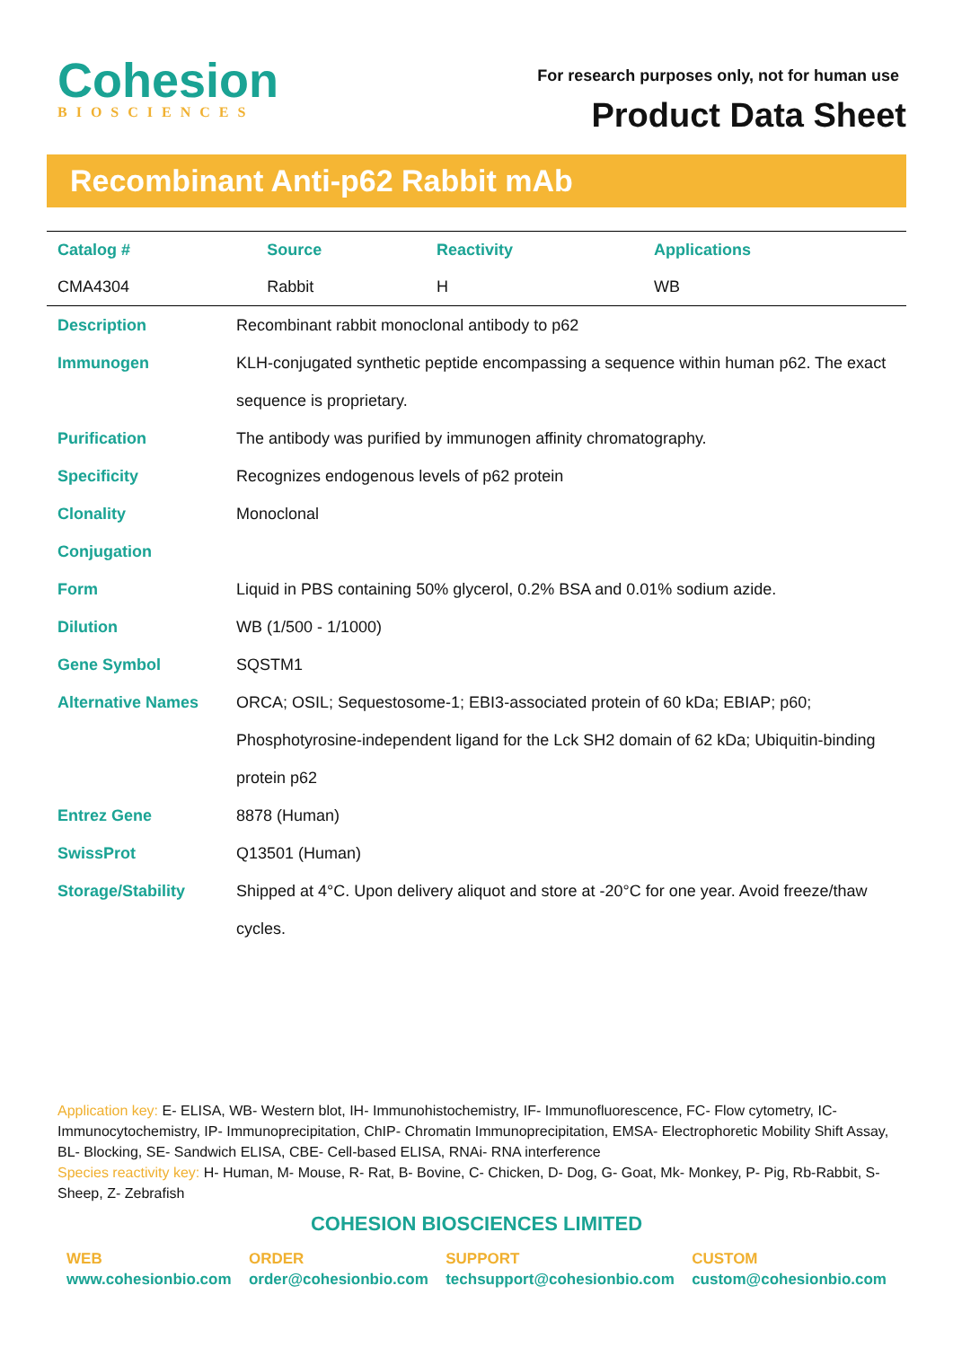Cohesion
BIOSCIENCES
For research purposes only, not for human use
Product Data Sheet
Recombinant Anti-p62 Rabbit mAb
| Catalog # | Source | Reactivity | Applications |
| --- | --- | --- | --- |
| CMA4304 | Rabbit | H | WB |
| Description | Recombinant rabbit monoclonal antibody to p62 |
| Immunogen | KLH-conjugated synthetic peptide encompassing a sequence within human p62. The exact sequence is proprietary. |
| Purification | The antibody was purified by immunogen affinity chromatography. |
| Specificity | Recognizes endogenous levels of p62 protein |
| Clonality | Monoclonal |
| Conjugation | |
| Form | Liquid in PBS containing 50% glycerol, 0.2% BSA and 0.01% sodium azide. |
| Dilution | WB (1/500 - 1/1000) |
| Gene Symbol | SQSTM1 |
| Alternative Names | ORCA; OSIL; Sequestosome-1; EBI3-associated protein of 60 kDa; EBIAP; p60; Phosphotyrosine-independent ligand for the Lck SH2 domain of 62 kDa; Ubiquitin-binding protein p62 |
| Entrez Gene | 8878 (Human) |
| SwissProt | Q13501 (Human) |
| Storage/Stability | Shipped at 4°C. Upon delivery aliquot and store at -20°C for one year. Avoid freeze/thaw cycles. |
Application key: E- ELISA, WB- Western blot, IH- Immunohistochemistry, IF- Immunofluorescence, FC- Flow cytometry, IC-Immunocytochemistry, IP- Immunoprecipitation, ChIP- Chromatin Immunoprecipitation, EMSA- Electrophoretic Mobility Shift Assay, BL- Blocking, SE- Sandwich ELISA, CBE- Cell-based ELISA, RNAi- RNA interference
Species reactivity key: H- Human, M- Mouse, R- Rat, B- Bovine, C- Chicken, D- Dog, G- Goat, Mk- Monkey, P- Pig, Rb-Rabbit, S- Sheep, Z- Zebrafish
COHESION BIOSCIENCES LIMITED
WEB
www.cohesionbio.com
ORDER
order@cohesionbio.com
SUPPORT
techsupport@cohesionbio.com
CUSTOM
custom@cohesionbio.com